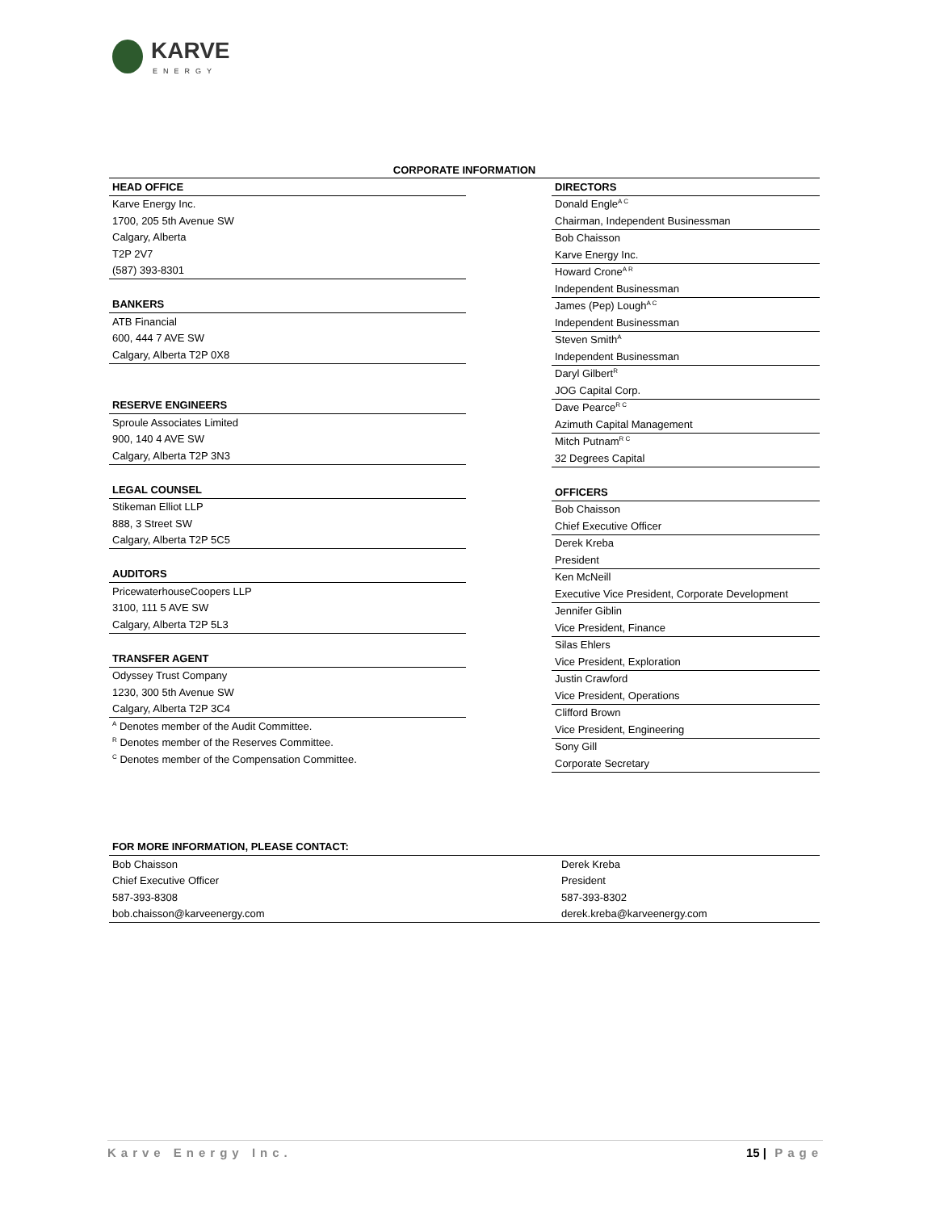KARVE
ENERGY
CORPORATE INFORMATION
| HEAD OFFICE |
| --- |
| Karve Energy Inc. |
| 1700, 205 5th Avenue SW |
| Calgary, Alberta |
| T2P 2V7 |
| (587) 393-8301 |
| BANKERS |
| ATB Financial |
| 600, 444 7 AVE SW |
| Calgary, Alberta T2P 0X8 |
| RESERVE ENGINEERS |
| Sproule Associates Limited |
| 900, 140 4 AVE SW |
| Calgary, Alberta T2P 3N3 |
| LEGAL COUNSEL |
| Stikeman Elliot LLP |
| 888, 3 Street SW |
| Calgary, Alberta T2P 5C5 |
| AUDITORS |
| PricewaterhouseCoopers LLP |
| 3100, 111 5 AVE SW |
| Calgary, Alberta T2P 5L3 |
| TRANSFER AGENT |
| Odyssey Trust Company |
| 1230, 300 5th Avenue SW |
| Calgary, Alberta T2P 3C4 |
| <sup>A</sup> Denotes member of the Audit Committee. |
| <sup>R</sup> Denotes member of the Reserves Committee. |
| <sup>C</sup> Denotes member of the Compensation Committee. |
| DIRECTORS |
| --- |
| Donald Engle<sup>A C</sup> |
| Chairman, Independent Businessman |
| Bob Chaisson |
| Karve Energy Inc. |
| Howard Crone<sup>A R</sup> |
| Independent Businessman |
| James (Pep) Lough<sup>A C</sup> |
| Independent Businessman |
| Steven Smith<sup>A</sup> |
| Independent Businessman |
| Daryl Gilbert<sup>R</sup> |
| JOG Capital Corp. |
| Dave Pearce<sup>R C</sup> |
| Azimuth Capital Management |
| Mitch Putnam<sup>R C</sup> |
| 32 Degrees Capital |
| OFFICERS |
| Bob Chaisson |
| Chief Executive Officer |
| Derek Kreba |
| President |
| Ken McNeill |
| Executive Vice President, Corporate Development |
| Jennifer Giblin |
| Vice President, Finance |
| Silas Ehlers |
| Vice President, Exploration |
| Justin Crawford |
| Vice President, Operations |
| Clifford Brown |
| Vice President, Engineering |
| Sony Gill |
| Corporate Secretary |
| FOR MORE INFORMATION, PLEASE CONTACT: | |
| --- | --- |
| Bob Chaisson | Derek Kreba |
| Chief Executive Officer | President |
| 587-393-8308 | 587-393-8302 |
| bob.chaisson@karveenergy.com | derek.kreba@karveenergy.com |
Karve Energy Inc. 15 | Page